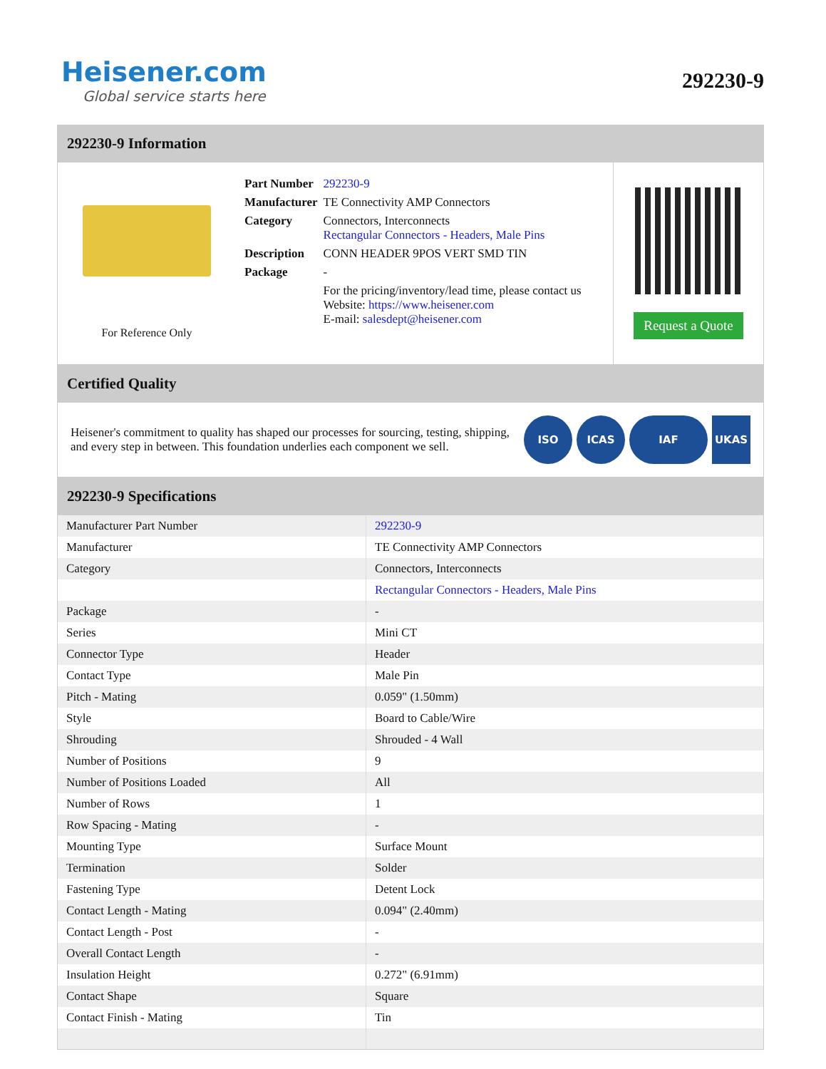Heisener.com
Global service starts here
292230-9
292230-9 Information
For Reference Only
| Part Number | 292230-9 |
| Manufacturer | TE Connectivity AMP Connectors |
| Category | Connectors, Interconnects Rectangular Connectors - Headers, Male Pins |
| Description | CONN HEADER 9POS VERT SMD TIN |
| Package | - |
| | For the pricing/inventory/lead time, please contact us Website: https://www.heisener.com E-mail: salesdept@heisener.com |
Request a Quote
Certified Quality
Heisener's commitment to quality has shaped our processes for sourcing, testing, shipping, and every step in between. This foundation underlies each component we sell.
ISO ICAS IAF UKAS
292230-9 Specifications
| Manufacturer Part Number | 292230-9 |
| Manufacturer | TE Connectivity AMP Connectors |
| Category | Connectors, Interconnects |
| | Rectangular Connectors - Headers, Male Pins |
| Package | - |
| Series | Mini CT |
| Connector Type | Header |
| Contact Type | Male Pin |
| Pitch - Mating | 0.059" (1.50mm) |
| Style | Board to Cable/Wire |
| Shrouding | Shrouded - 4 Wall |
| Number of Positions | 9 |
| Number of Positions Loaded | All |
| Number of Rows | 1 |
| Row Spacing - Mating | - |
| Mounting Type | Surface Mount |
| Termination | Solder |
| Fastening Type | Detent Lock |
| Contact Length - Mating | 0.094" (2.40mm) |
| Contact Length - Post | - |
| Overall Contact Length | - |
| Insulation Height | 0.272" (6.91mm) |
| Contact Shape | Square |
| Contact Finish - Mating | Tin |